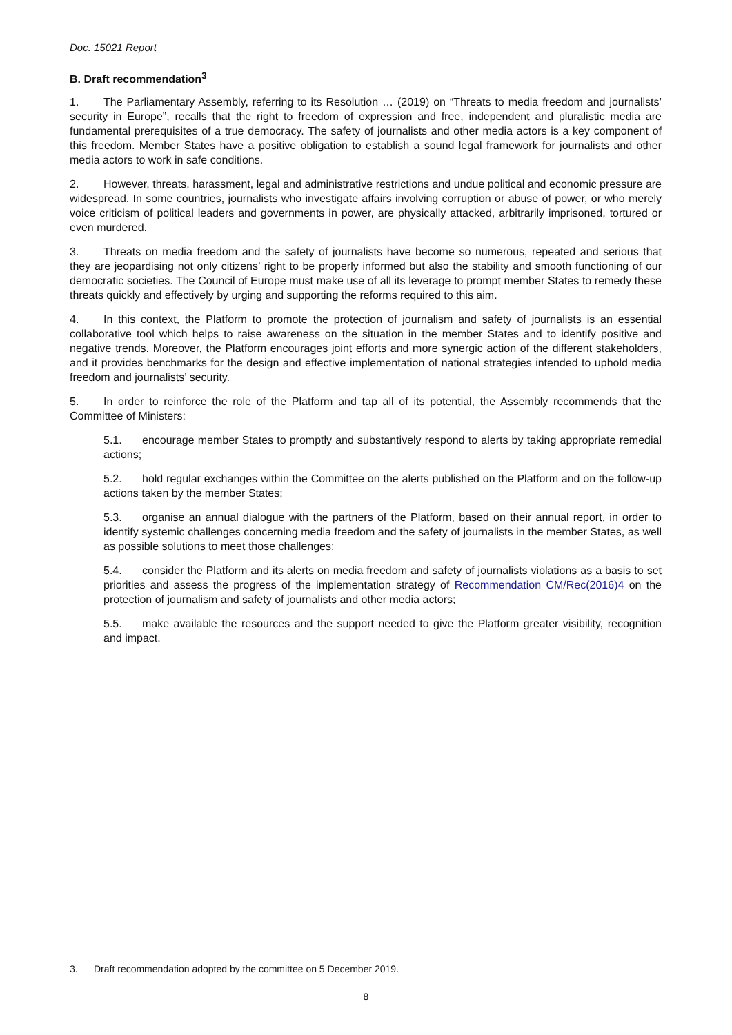Doc. 15021 Report
B. Draft recommendation<sup>3</sup>
1. The Parliamentary Assembly, referring to its Resolution … (2019) on “Threats to media freedom and journalists’ security in Europe”, recalls that the right to freedom of expression and free, independent and pluralistic media are fundamental prerequisites of a true democracy. The safety of journalists and other media actors is a key component of this freedom. Member States have a positive obligation to establish a sound legal framework for journalists and other media actors to work in safe conditions.
2. However, threats, harassment, legal and administrative restrictions and undue political and economic pressure are widespread. In some countries, journalists who investigate affairs involving corruption or abuse of power, or who merely voice criticism of political leaders and governments in power, are physically attacked, arbitrarily imprisoned, tortured or even murdered.
3. Threats on media freedom and the safety of journalists have become so numerous, repeated and serious that they are jeopardising not only citizens’ right to be properly informed but also the stability and smooth functioning of our democratic societies. The Council of Europe must make use of all its leverage to prompt member States to remedy these threats quickly and effectively by urging and supporting the reforms required to this aim.
4. In this context, the Platform to promote the protection of journalism and safety of journalists is an essential collaborative tool which helps to raise awareness on the situation in the member States and to identify positive and negative trends. Moreover, the Platform encourages joint efforts and more synergic action of the different stakeholders, and it provides benchmarks for the design and effective implementation of national strategies intended to uphold media freedom and journalists’ security.
5. In order to reinforce the role of the Platform and tap all of its potential, the Assembly recommends that the Committee of Ministers:
5.1. encourage member States to promptly and substantively respond to alerts by taking appropriate remedial actions;
5.2. hold regular exchanges within the Committee on the alerts published on the Platform and on the follow-up actions taken by the member States;
5.3. organise an annual dialogue with the partners of the Platform, based on their annual report, in order to identify systemic challenges concerning media freedom and the safety of journalists in the member States, as well as possible solutions to meet those challenges;
5.4. consider the Platform and its alerts on media freedom and safety of journalists violations as a basis to set priorities and assess the progress of the implementation strategy of Recommendation CM/Rec(2016)4 on the protection of journalism and safety of journalists and other media actors;
5.5. make available the resources and the support needed to give the Platform greater visibility, recognition and impact.
3. Draft recommendation adopted by the committee on 5 December 2019.
8